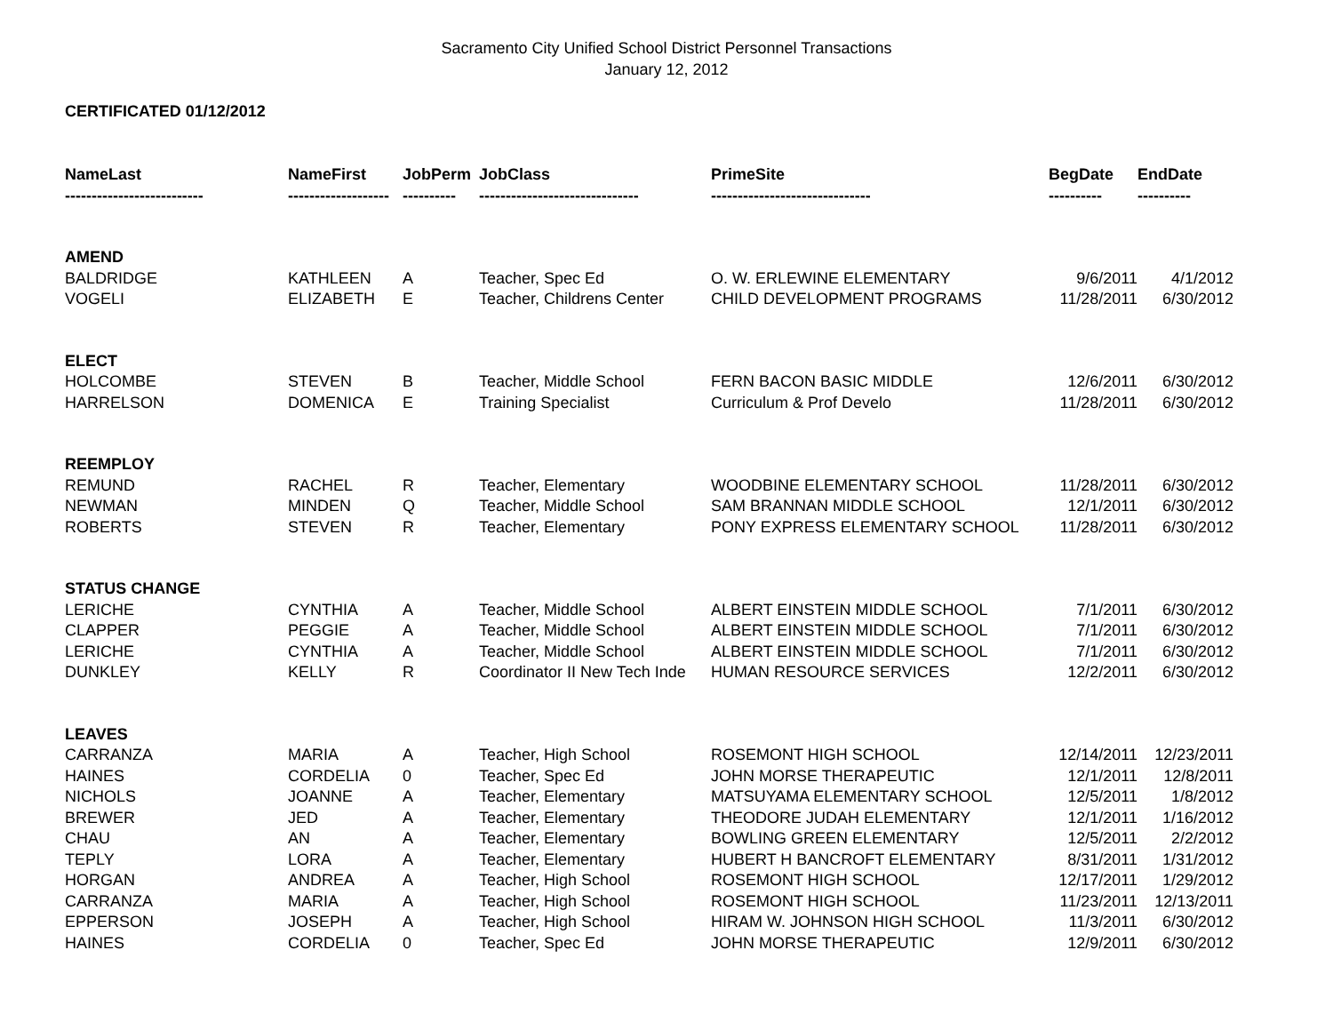Sacramento City Unified School District Personnel Transactions
January 12, 2012
CERTIFICATED 01/12/2012
| NameLast | NameFirst | JobPerm | JobClass | PrimeSite | BegDate | EndDate |
| --- | --- | --- | --- | --- | --- | --- |
| -------------------------- | ------------------- | ---------- | ------------------------------ | ------------------------------ | ---------- | ---------- |
| AMEND | | | | | | |
| BALDRIDGE | KATHLEEN | A | Teacher, Spec Ed | O. W. ERLEWINE ELEMENTARY | 9/6/2011 | 4/1/2012 |
| VOGELI | ELIZABETH | E | Teacher, Childrens Center | CHILD DEVELOPMENT PROGRAMS | 11/28/2011 | 6/30/2012 |
| ELECT | | | | | | |
| HOLCOMBE | STEVEN | B | Teacher, Middle School | FERN BACON BASIC MIDDLE | 12/6/2011 | 6/30/2012 |
| HARRELSON | DOMENICA | E | Training Specialist | Curriculum & Prof Develo | 11/28/2011 | 6/30/2012 |
| REEMPLOY | | | | | | |
| REMUND | RACHEL | R | Teacher, Elementary | WOODBINE ELEMENTARY SCHOOL | 11/28/2011 | 6/30/2012 |
| NEWMAN | MINDEN | Q | Teacher, Middle School | SAM BRANNAN MIDDLE SCHOOL | 12/1/2011 | 6/30/2012 |
| ROBERTS | STEVEN | R | Teacher, Elementary | PONY EXPRESS ELEMENTARY SCHOOL | 11/28/2011 | 6/30/2012 |
| STATUS CHANGE | | | | | | |
| LERICHE | CYNTHIA | A | Teacher, Middle School | ALBERT EINSTEIN MIDDLE SCHOOL | 7/1/2011 | 6/30/2012 |
| CLAPPER | PEGGIE | A | Teacher, Middle School | ALBERT EINSTEIN MIDDLE SCHOOL | 7/1/2011 | 6/30/2012 |
| LERICHE | CYNTHIA | A | Teacher, Middle School | ALBERT EINSTEIN MIDDLE SCHOOL | 7/1/2011 | 6/30/2012 |
| DUNKLEY | KELLY | R | Coordinator II New Tech Inde | HUMAN RESOURCE SERVICES | 12/2/2011 | 6/30/2012 |
| LEAVES | | | | | | |
| CARRANZA | MARIA | A | Teacher, High School | ROSEMONT HIGH SCHOOL | 12/14/2011 | 12/23/2011 |
| HAINES | CORDELIA | 0 | Teacher, Spec Ed | JOHN MORSE THERAPEUTIC | 12/1/2011 | 12/8/2011 |
| NICHOLS | JOANNE | A | Teacher, Elementary | MATSUYAMA ELEMENTARY SCHOOL | 12/5/2011 | 1/8/2012 |
| BREWER | JED | A | Teacher, Elementary | THEODORE JUDAH ELEMENTARY | 12/1/2011 | 1/16/2012 |
| CHAU | AN | A | Teacher, Elementary | BOWLING GREEN ELEMENTARY | 12/5/2011 | 2/2/2012 |
| TEPLY | LORA | A | Teacher, Elementary | HUBERT H BANCROFT ELEMENTARY | 8/31/2011 | 1/31/2012 |
| HORGAN | ANDREA | A | Teacher, High School | ROSEMONT HIGH SCHOOL | 12/17/2011 | 1/29/2012 |
| CARRANZA | MARIA | A | Teacher, High School | ROSEMONT HIGH SCHOOL | 11/23/2011 | 12/13/2011 |
| EPPERSON | JOSEPH | A | Teacher, High School | HIRAM W. JOHNSON HIGH SCHOOL | 11/3/2011 | 6/30/2012 |
| HAINES | CORDELIA | 0 | Teacher, Spec Ed | JOHN MORSE THERAPEUTIC | 12/9/2011 | 6/30/2012 |